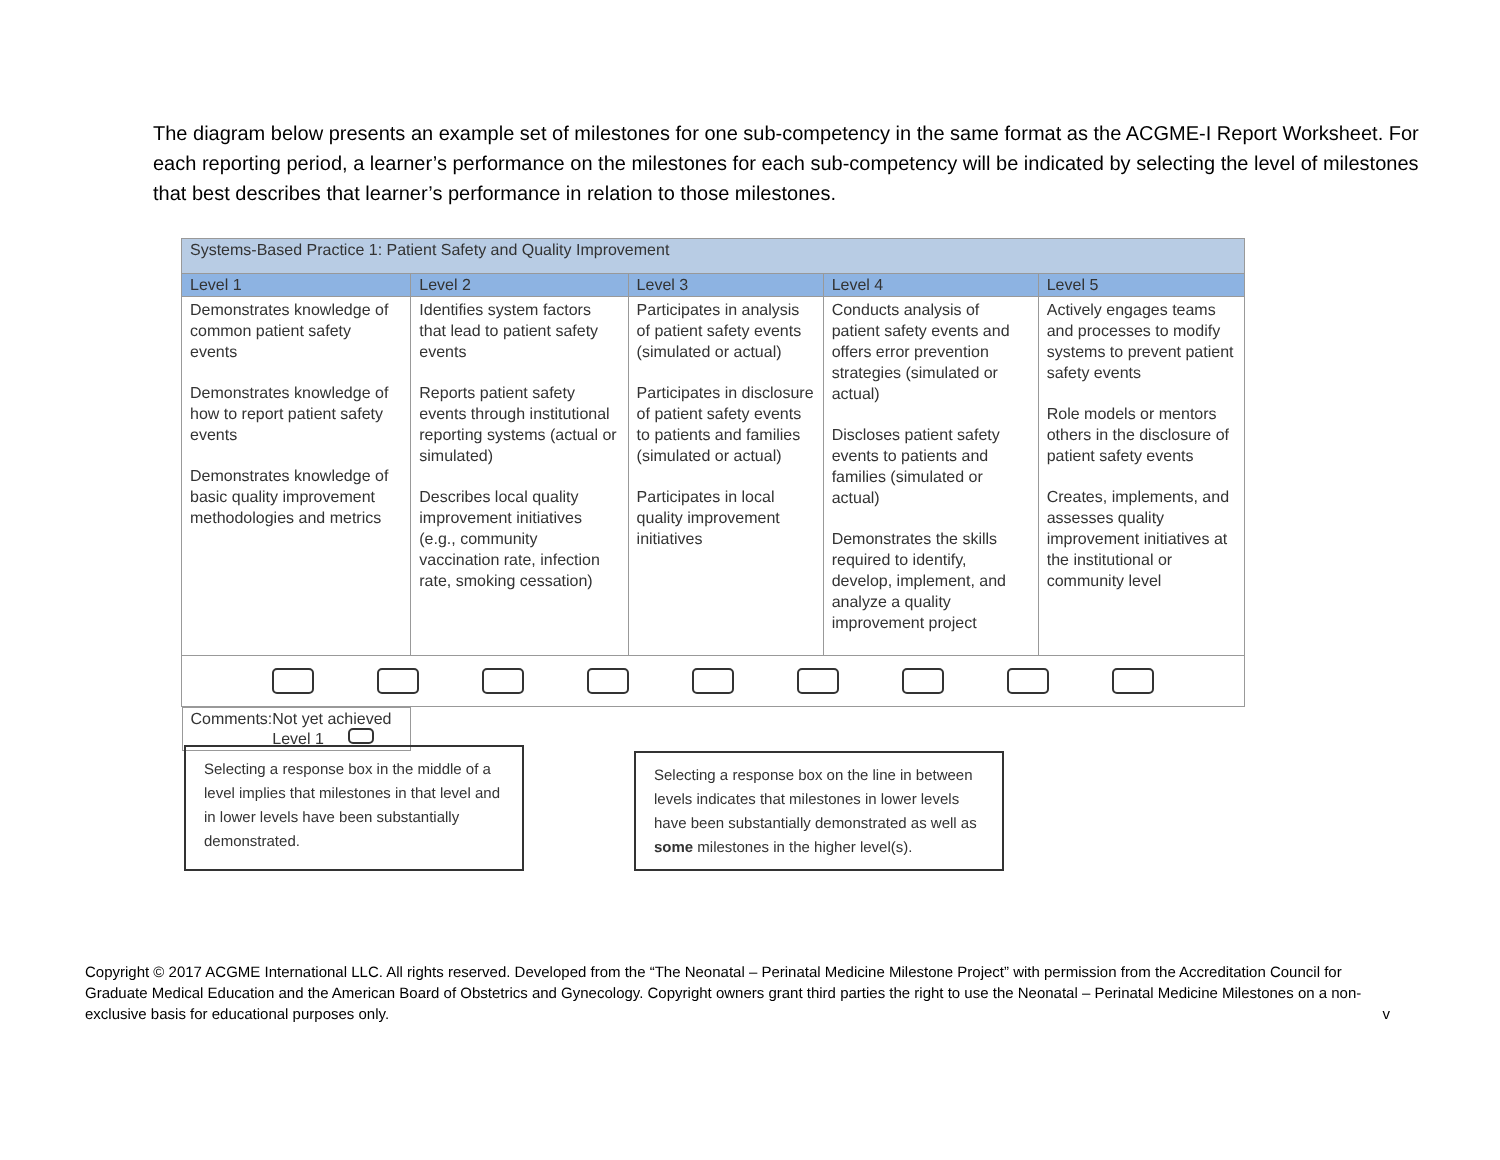The diagram below presents an example set of milestones for one sub-competency in the same format as the ACGME-I Report Worksheet. For each reporting period, a learner’s performance on the milestones for each sub-competency will be indicated by selecting the level of milestones that best describes that learner’s performance in relation to those milestones.
| Systems-Based Practice 1: Patient Safety and Quality Improvement | | | | |
| --- | --- | --- | --- | --- |
| Level 1 | Level 2 | Level 3 | Level 4 | Level 5 |
| Demonstrates knowledge of common patient safety events Demonstrates knowledge of how to report patient safety events Demonstrates knowledge of basic quality improvement methodologies and metrics | Identifies system factors that lead to patient safety events Reports patient safety events through institutional reporting systems (actual or simulated) Describes local quality improvement initiatives (e.g., community vaccination rate, infection rate, smoking cessation) | Participates in analysis of patient safety events (simulated or actual) Participates in disclosure of patient safety events to patients and families (simulated or actual) Participates in local quality improvement initiatives | Conducts analysis of patient safety events and offers error prevention strategies (simulated or actual) Discloses patient safety events to patients and families (simulated or actual) Demonstrates the skills required to identify, develop, implement, and analyze a quality improvement project | Actively engages teams and processes to modify systems to prevent patient safety events Role models or mentors others in the disclosure of patient safety events Creates, implements, and assesses quality improvement initiatives at the institutional or community level |
| Comments: Not yet achieved Level 1 | | | | |
Selecting a response box in the middle of a level implies that milestones in that level and in lower levels have been substantially demonstrated.
Selecting a response box on the line in between levels indicates that milestones in lower levels have been substantially demonstrated as well as some milestones in the higher level(s).
Copyright © 2017 ACGME International LLC. All rights reserved. Developed from the “The Neonatal – Perinatal Medicine Milestone Project” with permission from the Accreditation Council for Graduate Medical Education and the American Board of Obstetrics and Gynecology. Copyright owners grant third parties the right to use the Neonatal – Perinatal Medicine Milestones on a non-exclusive basis for educational purposes only.
v